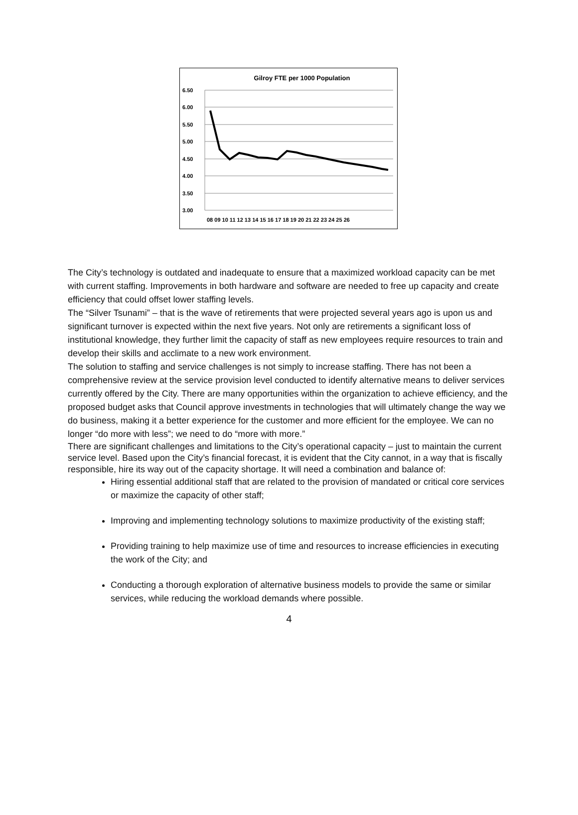Gilroy FTE per 1000 Population
6.50
6.00
5.50
5.00
4.50
4.00
3.50
3.00
08 09 10 11 12 13 14 15 16 17 18 19 20 21 22 23 24 25 26
The City’s technology is outdated and inadequate to ensure that a maximized workload capacity can be met with current staffing. Improvements in both hardware and software are needed to free up capacity and create efficiency that could offset lower staffing levels.
The “Silver Tsunami” – that is the wave of retirements that were projected several years ago is upon us and significant turnover is expected within the next five years. Not only are retirements a significant loss of institutional knowledge, they further limit the capacity of staff as new employees require resources to train and develop their skills and acclimate to a new work environment.
The solution to staffing and service challenges is not simply to increase staffing. There has not been a comprehensive review at the service provision level conducted to identify alternative means to deliver services currently offered by the City. There are many opportunities within the organization to achieve efficiency, and the proposed budget asks that Council approve investments in technologies that will ultimately change the way we do business, making it a better experience for the customer and more efficient for the employee. We can no longer “do more with less”; we need to do “more with more.”
There are significant challenges and limitations to the City’s operational capacity – just to maintain the current service level. Based upon the City’s financial forecast, it is evident that the City cannot, in a way that is fiscally responsible, hire its way out of the capacity shortage. It will need a combination and balance of:
Hiring essential additional staff that are related to the provision of mandated or critical core services or maximize the capacity of other staff;
Improving and implementing technology solutions to maximize productivity of the existing staff;
Providing training to help maximize use of time and resources to increase efficiencies in executing the work of the City; and
Conducting a thorough exploration of alternative business models to provide the same or similar services, while reducing the workload demands where possible.
4